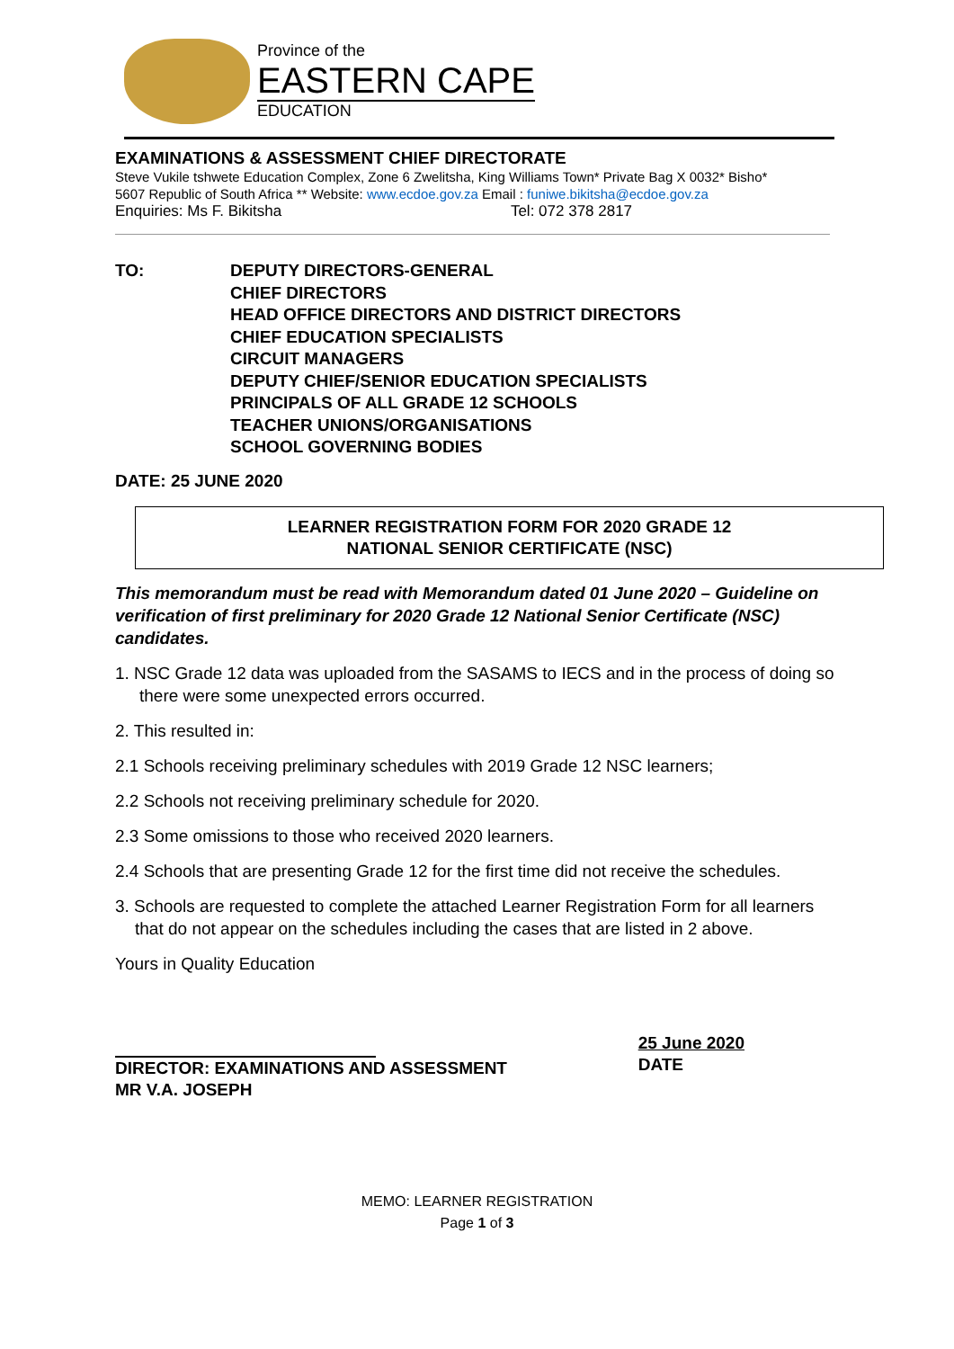Province of the
EASTERN CAPE
EDUCATION
EXAMINATIONS & ASSESSMENT CHIEF DIRECTORATE
Steve Vukile tshwete Education Complex, Zone 6 Zwelitsha, King Williams Town* Private Bag X 0032* Bisho*
5607 Republic of South Africa ** Website: www.ecdoe.gov.za Email : funiwe.bikitsha@ecdoe.gov.za
Enquiries: Ms F. Bikitsha Tel: 072 378 2817
TO: DEPUTY DIRECTORS-GENERAL
CHIEF DIRECTORS
HEAD OFFICE DIRECTORS AND DISTRICT DIRECTORS
CHIEF EDUCATION SPECIALISTS
CIRCUIT MANAGERS
DEPUTY CHIEF/SENIOR EDUCATION SPECIALISTS
PRINCIPALS OF ALL GRADE 12 SCHOOLS
TEACHER UNIONS/ORGANISATIONS
SCHOOL GOVERNING BODIES
DATE: 25 JUNE 2020
LEARNER REGISTRATION FORM FOR 2020 GRADE 12
NATIONAL SENIOR CERTIFICATE (NSC)
This memorandum must be read with Memorandum dated 01 June 2020 – Guideline on verification of first preliminary for 2020 Grade 12 National Senior Certificate (NSC) candidates.
1. NSC Grade 12 data was uploaded from the SASAMS to IECS and in the process of doing so there were some unexpected errors occurred.
2. This resulted in:
2.1 Schools receiving preliminary schedules with 2019 Grade 12 NSC learners;
2.2 Schools not receiving preliminary schedule for 2020.
2.3 Some omissions to those who received 2020 learners.
2.4 Schools that are presenting Grade 12 for the first time did not receive the schedules.
3. Schools are requested to complete the attached Learner Registration Form for all learners that do not appear on the schedules including the cases that are listed in 2 above.
Yours in Quality Education
DIRECTOR: EXAMINATIONS AND ASSESSMENT
MR V.A. JOSEPH
25 June 2020
DATE
MEMO: LEARNER REGISTRATION
Page 1 of 3